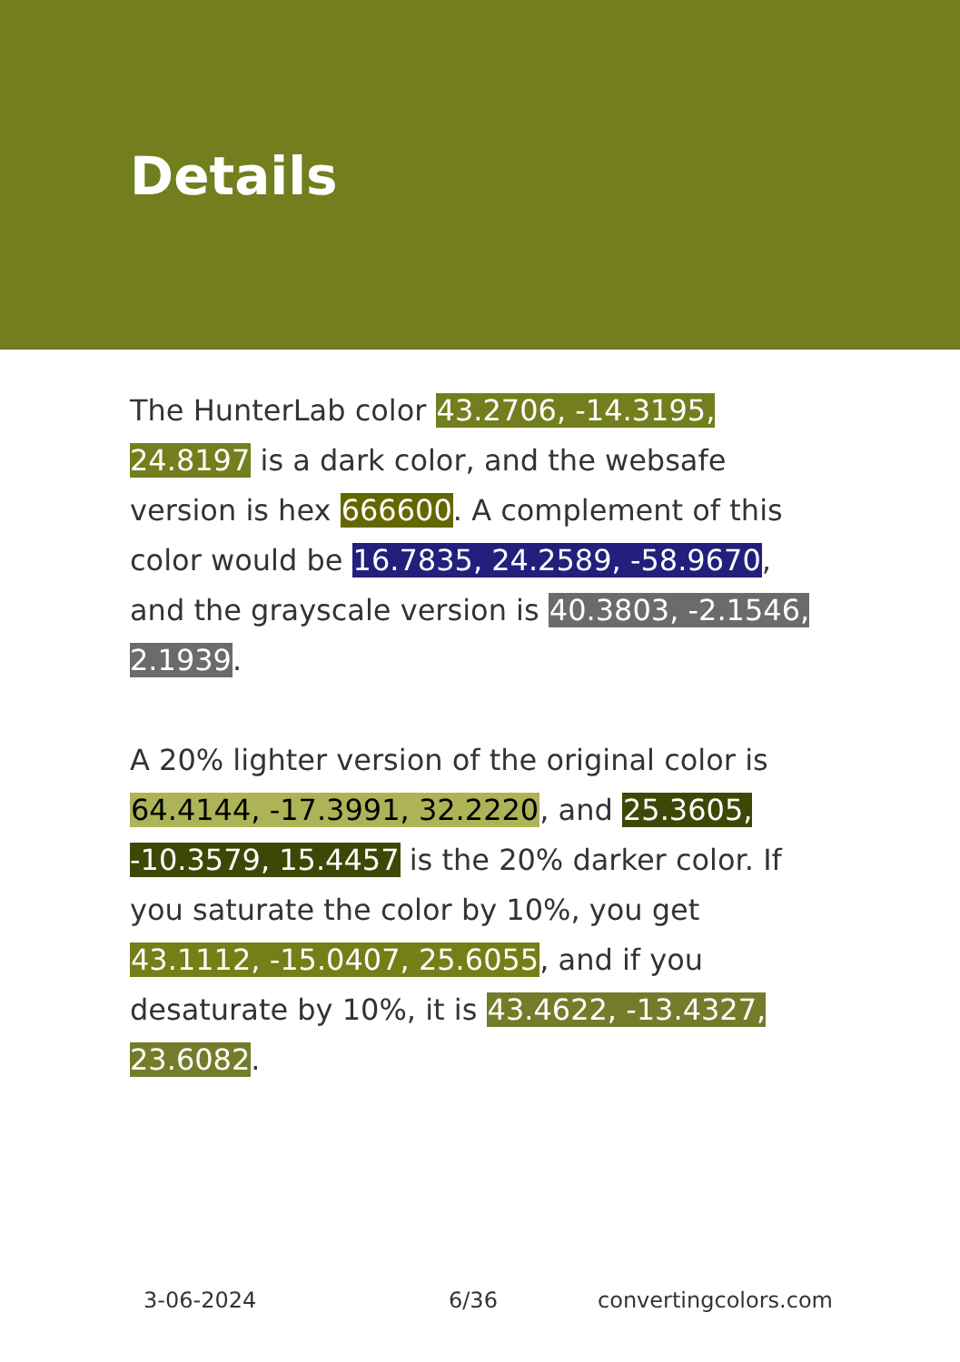Details
The HunterLab color 43.2706, -14.3195, 24.8197 is a dark color, and the websafe version is hex 666600. A complement of this color would be 16.7835, 24.2589, -58.9670, and the grayscale version is 40.3803, -2.1546, 2.1939.
A 20% lighter version of the original color is 64.4144, -17.3991, 32.2220, and 25.3605, -10.3579, 15.4457 is the 20% darker color. If you saturate the color by 10%, you get 43.1112, -15.0407, 25.6055, and if you desaturate by 10%, it is 43.4622, -13.4327, 23.6082.
3-06-2024 6/36 convertingcolors.com